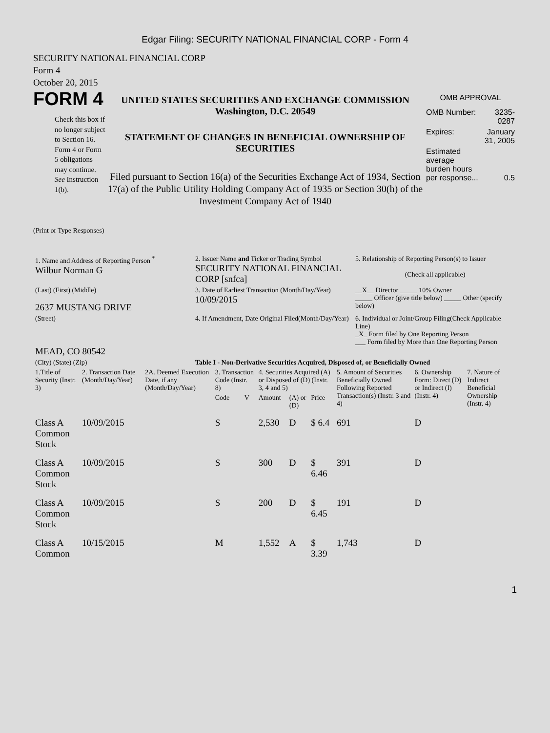Edgar Filing: SECURITY NATIONAL FINANCIAL CORP - Form 4
SECURITY NATIONAL FINANCIAL CORP
Form 4
October 20, 2015
FORM 4
Check this box if no longer subject to Section 16. Form 4 or Form 5 obligations may continue. See Instruction 1(b).
UNITED STATES SECURITIES AND EXCHANGE COMMISSION
Washington, D.C. 20549
STATEMENT OF CHANGES IN BENEFICIAL OWNERSHIP OF SECURITIES
Filed pursuant to Section 16(a) of the Securities Exchange Act of 1934, Section 17(a) of the Public Utility Holding Company Act of 1935 or Section 30(h) of the Investment Company Act of 1940
OMB APPROVAL
| OMB Number: | 3235-0287 |
| Expires: | January 31, 2005 |
| Estimated average burden hours per response... | 0.5 |
(Print or Type Responses)
| 1. Name and Address of Reporting Person <sup>*</sup> Wilbur Norman G | 2. Issuer Name and Ticker or Trading Symbol SECURITY NATIONAL FINANCIAL CORP [snfca] | 5. Relationship of Reporting Person(s) to Issuer (Check all applicable) |
| (Last) (First) (Middle) 2637 MUSTANG DRIVE | 3. Date of Earliest Transaction (Month/Day/Year) 10/09/2015 | __X__ Director _____ 10% Owner _____ Officer (give title below) _____ Other (specify below) |
| (Street) MEAD, CO 80542 | 4. If Amendment, Date Original Filed(Month/Day/Year) | 6. Individual or Joint/Group Filing(Check Applicable Line) _X_ Form filed by One Reporting Person ___ Form filed by More than One Reporting Person |
| (City) (State) (Zip) | Table I - Non-Derivative Securities Acquired, Disposed of, or Beneficially Owned | |
| 1.Title of Security (Instr. 3) | 2. Transaction Date (Month/Day/Year) | 2A. Deemed Execution Date, if any (Month/Day/Year) | 3. Transaction Code (Instr. 8) | | 4. Securities Acquired (A) or Disposed of (D) (Instr. 3, 4 and 5) | | | 5. Amount of Securities Beneficially Owned Following Reported Transaction(s) (Instr. 3 and 4) | 6. Ownership Form: Direct (D) or Indirect (I) (Instr. 4) | 7. Nature of Indirect Beneficial Ownership (Instr. 4) |
| --- | --- | --- | --- | --- | --- | --- | --- | --- | --- | --- |
| | | | Code | V | Amount | (A) or (D) | Price | | | |
| Class A Common Stock | 10/09/2015 | | S | | 2,530 | D | $ 6.4 | 691 | D | |
| Class A Common Stock | 10/09/2015 | | S | | 300 | D | $ 6.46 | 391 | D | |
| Class A Common Stock | 10/09/2015 | | S | | 200 | D | $ 6.45 | 191 | D | |
| Class A Common | 10/15/2015 | | M | | 1,552 | A | $ 3.39 | 1,743 | D | |
1